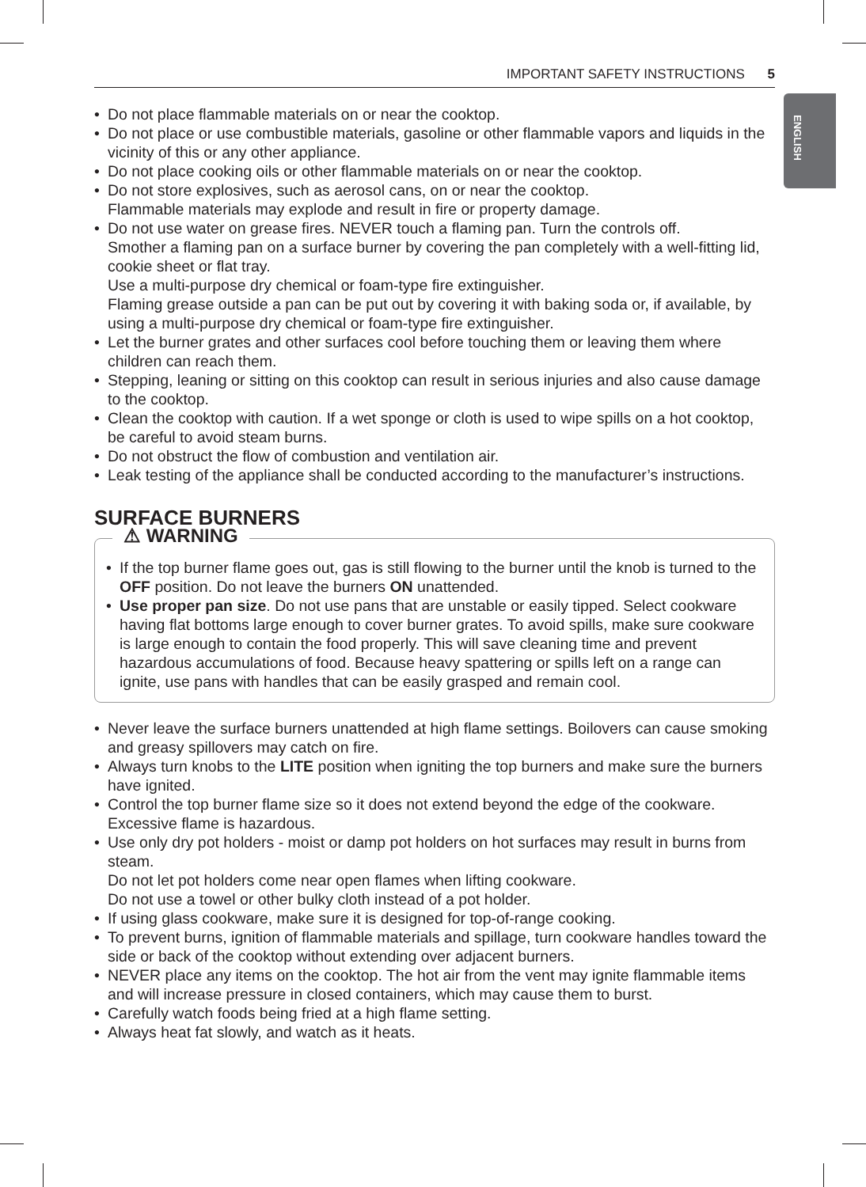IMPORTANT SAFETY INSTRUCTIONS 5
ENGLISH
Do not place flammable materials on or near the cooktop.
Do not place or use combustible materials, gasoline or other flammable vapors and liquids in the vicinity of this or any other appliance.
Do not place cooking oils or other flammable materials on or near the cooktop.
Do not store explosives, such as aerosol cans, on or near the cooktop.
Flammable materials may explode and result in fire or property damage.
Do not use water on grease fires. NEVER touch a flaming pan. Turn the controls off.
Smother a flaming pan on a surface burner by covering the pan completely with a well-fitting lid, cookie sheet or flat tray.
Use a multi-purpose dry chemical or foam-type fire extinguisher.
Flaming grease outside a pan can be put out by covering it with baking soda or, if available, by using a multi-purpose dry chemical or foam-type fire extinguisher.
Let the burner grates and other surfaces cool before touching them or leaving them where children can reach them.
Stepping, leaning or sitting on this cooktop can result in serious injuries and also cause damage to the cooktop.
Clean the cooktop with caution. If a wet sponge or cloth is used to wipe spills on a hot cooktop, be careful to avoid steam burns.
Do not obstruct the flow of combustion and ventilation air.
Leak testing of the appliance shall be conducted according to the manufacturer’s instructions.
SURFACE BURNERS
⚠ WARNING
If the top burner flame goes out, gas is still flowing to the burner until the knob is turned to the OFF position. Do not leave the burners ON unattended.
Use proper pan size. Do not use pans that are unstable or easily tipped. Select cookware having flat bottoms large enough to cover burner grates. To avoid spills, make sure cookware is large enough to contain the food properly. This will save cleaning time and prevent hazardous accumulations of food. Because heavy spattering or spills left on a range can ignite, use pans with handles that can be easily grasped and remain cool.
Never leave the surface burners unattended at high flame settings. Boilovers can cause smoking and greasy spillovers may catch on fire.
Always turn knobs to the LITE position when igniting the top burners and make sure the burners have ignited.
Control the top burner flame size so it does not extend beyond the edge of the cookware. Excessive flame is hazardous.
Use only dry pot holders - moist or damp pot holders on hot surfaces may result in burns from steam.
Do not let pot holders come near open flames when lifting cookware.
Do not use a towel or other bulky cloth instead of a pot holder.
If using glass cookware, make sure it is designed for top-of-range cooking.
To prevent burns, ignition of flammable materials and spillage, turn cookware handles toward the side or back of the cooktop without extending over adjacent burners.
NEVER place any items on the cooktop. The hot air from the vent may ignite flammable items and will increase pressure in closed containers, which may cause them to burst.
Carefully watch foods being fried at a high flame setting.
Always heat fat slowly, and watch as it heats.